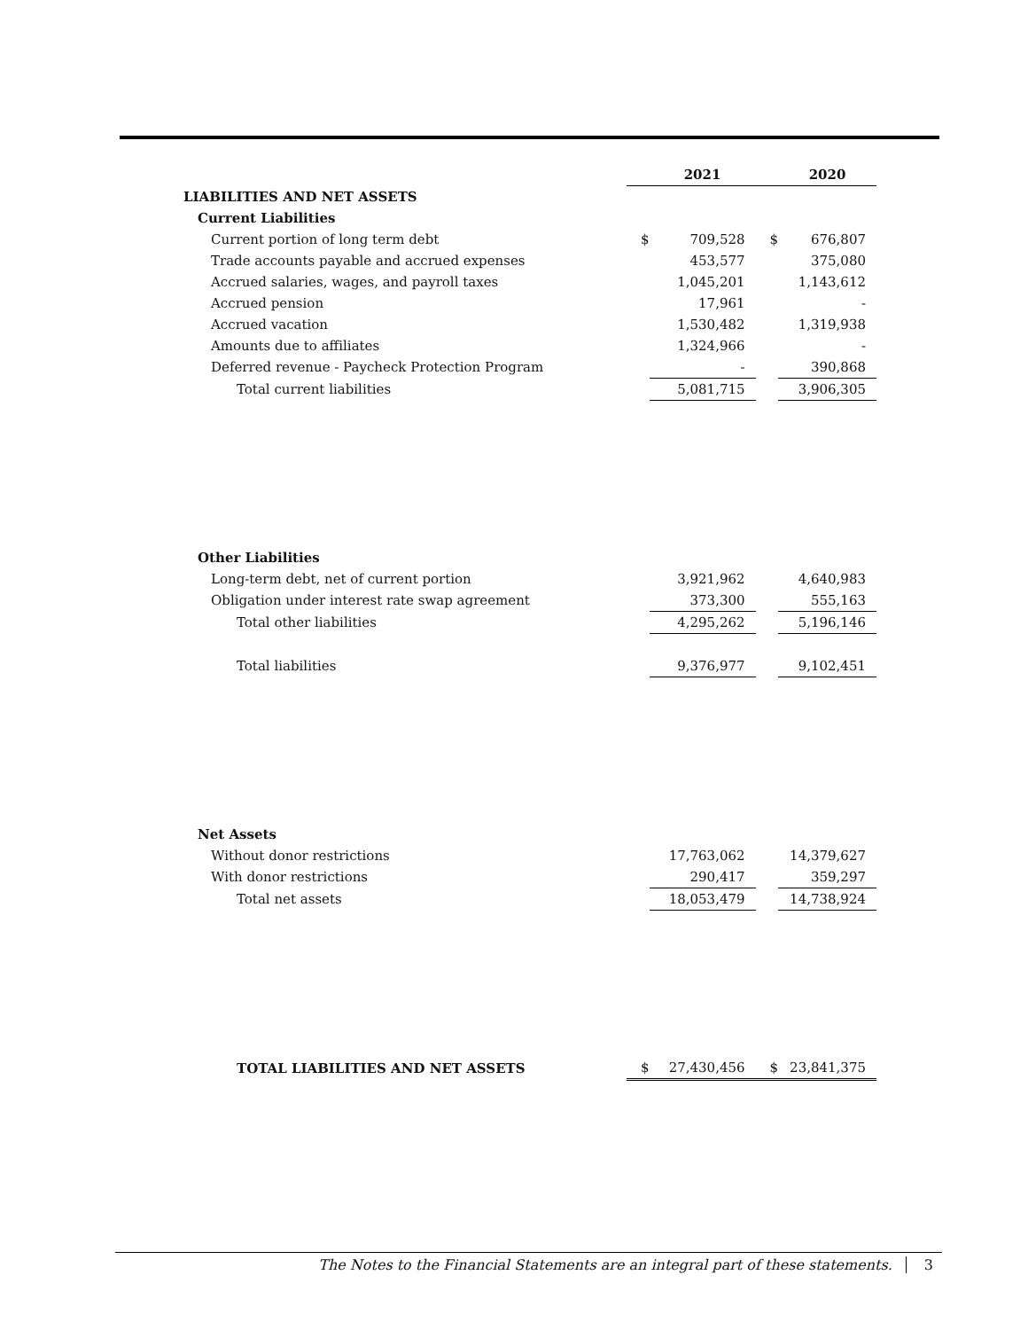| | | 2021 | | 2020 |
| --- | --- | --- | --- | --- |
| LIABILITIES AND NET ASSETS | | | | |
| Current Liabilities | | | | |
| Current portion of long term debt | $ | 709,528 | $ | 676,807 |
| Trade accounts payable and accrued expenses | | 453,577 | | 375,080 |
| Accrued salaries, wages, and payroll taxes | | 1,045,201 | | 1,143,612 |
| Accrued pension | | 17,961 | | - |
| Accrued vacation | | 1,530,482 | | 1,319,938 |
| Amounts due to affiliates | | 1,324,966 | | - |
| Deferred revenue - Paycheck Protection Program | | - | | 390,868 |
| Total current liabilities | | 5,081,715 | | 3,906,305 |
| Other Liabilities | | | | |
| Long-term debt, net of current portion | | 3,921,962 | | 4,640,983 |
| Obligation under interest rate swap agreement | | 373,300 | | 555,163 |
| Total other liabilities | | 4,295,262 | | 5,196,146 |
| Total liabilities | | 9,376,977 | | 9,102,451 |
| Net Assets | | | | |
| Without donor restrictions | | 17,763,062 | | 14,379,627 |
| With donor restrictions | | 290,417 | | 359,297 |
| Total net assets | | 18,053,479 | | 14,738,924 |
| TOTAL LIABILITIES AND NET ASSETS | $ | 27,430,456 | $ | 23,841,375 |
The Notes to the Financial Statements are an integral part of these statements. 3